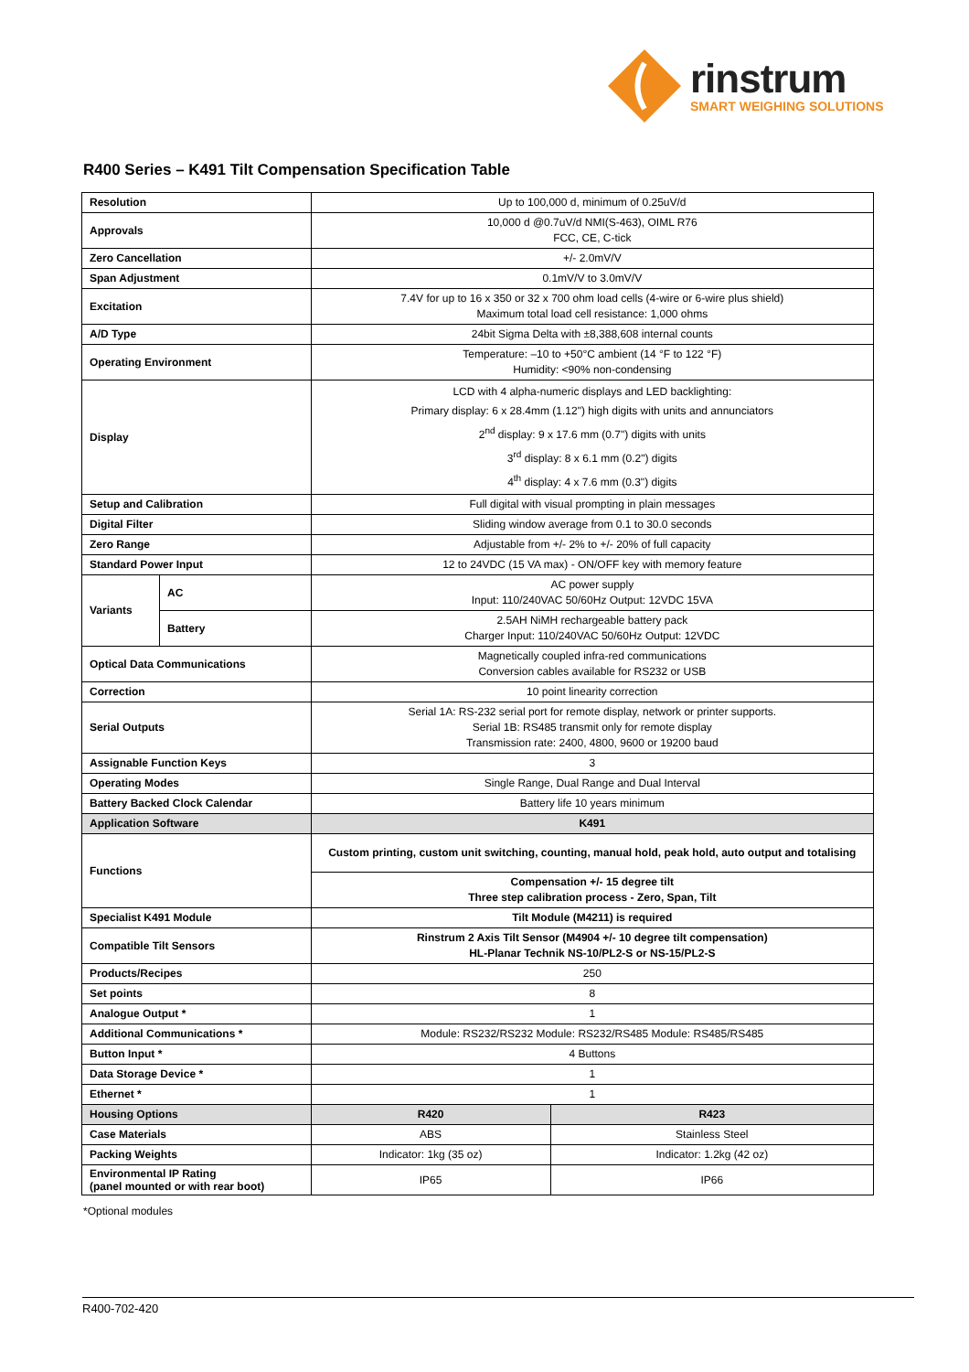rinstrum
SMART WEIGHING SOLUTIONS
R400 Series – K491 Tilt Compensation Specification Table
| Resolution | | Up to 100,000 d, minimum of 0.25uV/d | |
| Approvals | | 10,000 d @0.7uV/d NMI(S-463), OIML R76 FCC, CE, C-tick | |
| Zero Cancellation | | +/- 2.0mV/V | |
| Span Adjustment | | 0.1mV/V to 3.0mV/V | |
| Excitation | | 7.4V for up to 16 x 350 or 32 x 700 ohm load cells (4-wire or 6-wire plus shield) Maximum total load cell resistance: 1,000 ohms | |
| A/D Type | | 24bit Sigma Delta with ±8,388,608 internal counts | |
| Operating Environment | | Temperature: –10 to +50°C ambient (14 °F to 122 °F) Humidity: <90% non-condensing | |
| Display | | LCD with 4 alpha-numeric displays and LED backlighting: Primary display: 6 x 28.4mm (1.12") high digits with units and annunciators 2<sup>nd</sup> display: 9 x 17.6 mm (0.7") digits with units 3<sup>rd</sup> display: 8 x 6.1 mm (0.2") digits 4<sup>th</sup> display: 4 x 7.6 mm (0.3") digits | |
| Setup and Calibration | | Full digital with visual prompting in plain messages | |
| Digital Filter | | Sliding window average from 0.1 to 30.0 seconds | |
| Zero Range | | Adjustable from +/- 2% to +/- 20% of full capacity | |
| Standard Power Input | | 12 to 24VDC (15 VA max) - ON/OFF key with memory feature | |
| Variants | AC | AC power supply Input: 110/240VAC 50/60Hz Output: 12VDC 15VA | |
| | Battery | 2.5AH NiMH rechargeable battery pack Charger Input: 110/240VAC 50/60Hz Output: 12VDC | |
| Optical Data Communications | | Magnetically coupled infra-red communications Conversion cables available for RS232 or USB | |
| Correction | | 10 point linearity correction | |
| Serial Outputs | | Serial 1A: RS-232 serial port for remote display, network or printer supports. Serial 1B: RS485 transmit only for remote display Transmission rate: 2400, 4800, 9600 or 19200 baud | |
| Assignable Function Keys | | 3 | |
| Operating Modes | | Single Range, Dual Range and Dual Interval | |
| Battery Backed Clock Calendar | | Battery life 10 years minimum | |
| Application Software | | K491 | |
| Functions | | Custom printing, custom unit switching, counting, manual hold, peak hold, auto output and totalising | |
| | | Compensation +/- 15 degree tilt Three step calibration process - Zero, Span, Tilt | |
| Specialist K491 Module | | Tilt Module (M4211) is required | |
| Compatible Tilt Sensors | | Rinstrum 2 Axis Tilt Sensor (M4904 +/- 10 degree tilt compensation) HL-Planar Technik NS-10/PL2-S or NS-15/PL2-S | |
| Products/Recipes | | 250 | |
| Set points | | 8 | |
| Analogue Output * | | 1 | |
| Additional Communications * | | Module: RS232/RS232 Module: RS232/RS485 Module: RS485/RS485 | |
| Button Input * | | 4 Buttons | |
| Data Storage Device * | | 1 | |
| Ethernet * | | 1 | |
| Housing Options | | R420 | R423 |
| Case Materials | | ABS | Stainless Steel |
| Packing Weights | | Indicator: 1kg (35 oz) | Indicator: 1.2kg (42 oz) |
| Environmental IP Rating (panel mounted or with rear boot) | | IP65 | IP66 |
*Optional modules
R400-702-420